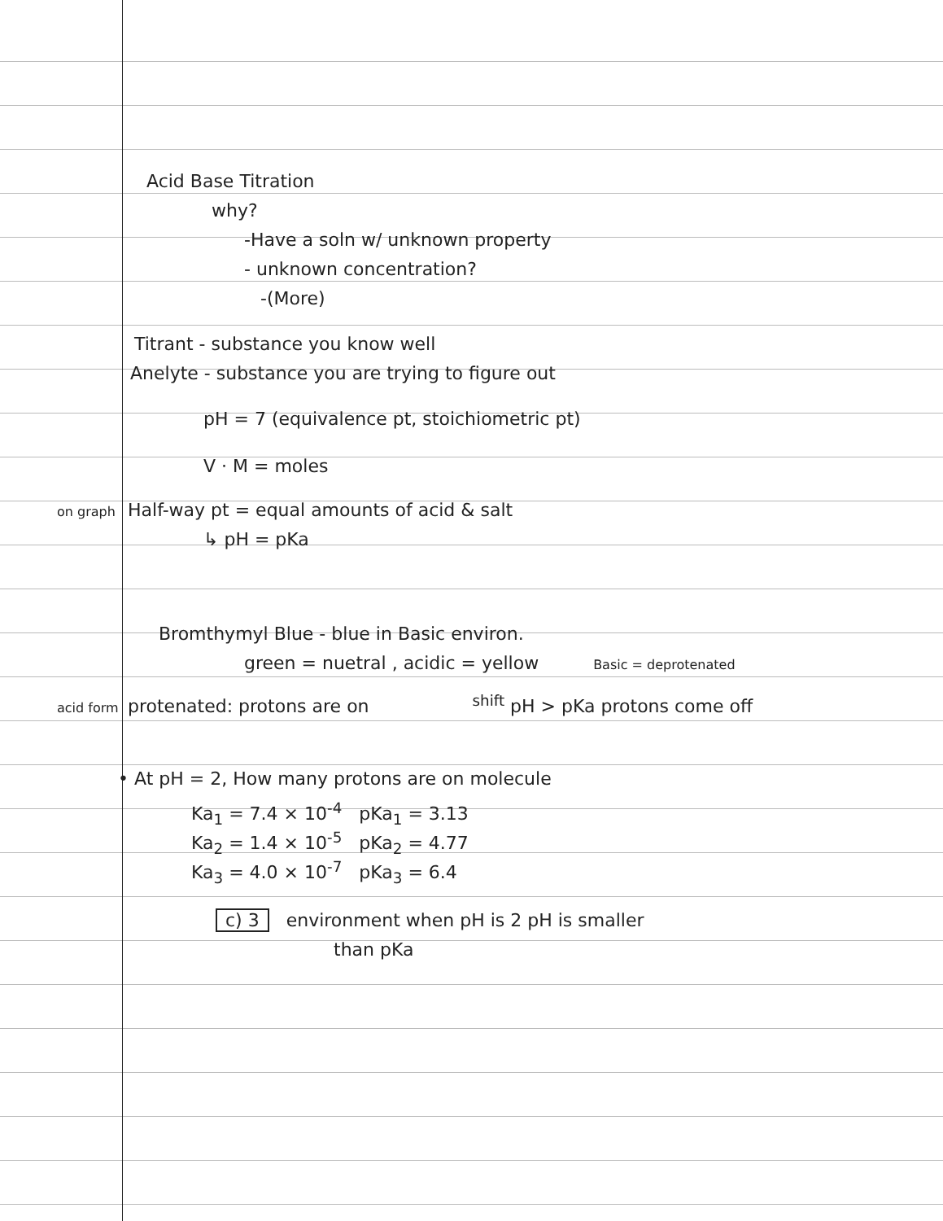Acid Base Titration
why?
-Have a soln w/ unknown property
- unknown concentration?
-(More)
Titrant - substance you know well
Anelyte - substance you are trying to figure out
pH = 7 (equivalence pt, stoichiometric pt)
V · M = moles
on graph Half-way pt = equal amounts of acid & salt
↳ pH = pKa
Bromthymyl Blue - blue in Basic environ.
green = nuetral , acidic = yellow Basic = deprotenated
acid form protenated: protons are on <sup>shift</sup> pH > pKa protons come off
• At pH = 2, How many protons are on molecule
Ka<sub>1</sub> = 7.4 × 10<sup>-4</sup> pKa<sub>1</sub> = 3.13
Ka<sub>2</sub> = 1.4 × 10<sup>-5</sup> pKa<sub>2</sub> = 4.77
Ka<sub>3</sub> = 4.0 × 10<sup>-7</sup> pKa<sub>3</sub> = 6.4
c) 3 environment when pH is 2 pH is smaller
than pKa